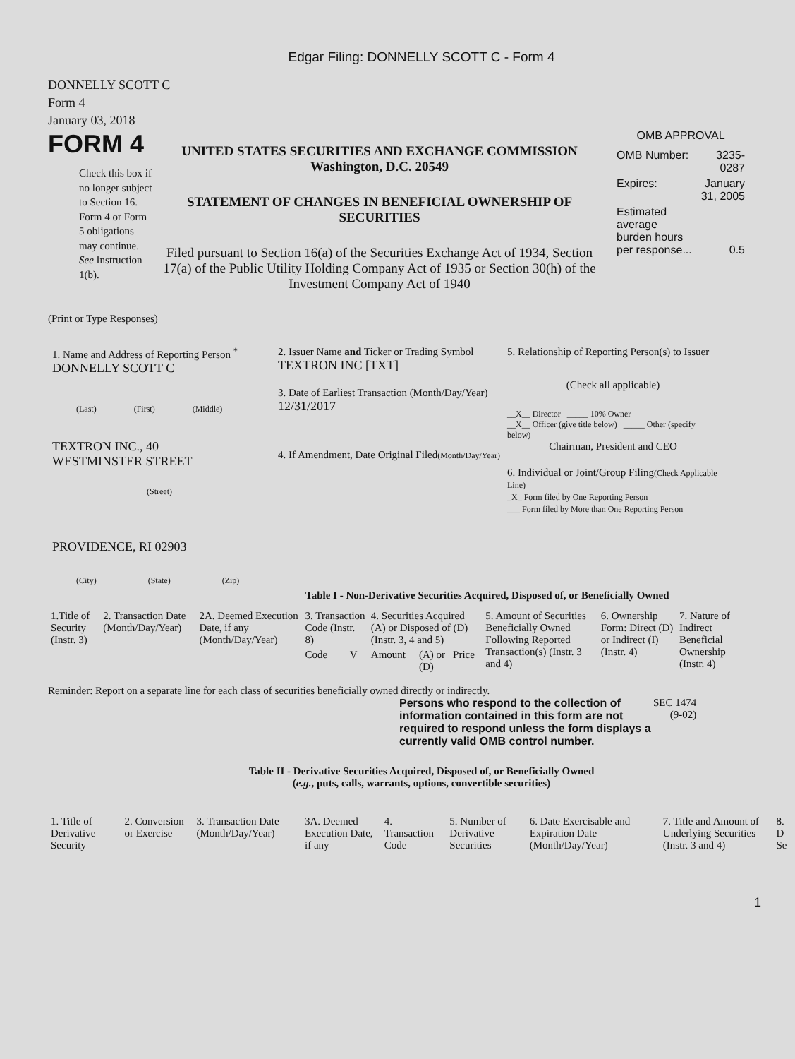Edgar Filing: DONNELLY SCOTT C - Form 4
DONNELLY SCOTT C
Form 4
January 03, 2018
FORM 4
Check this box if no longer subject to Section 16. Form 4 or Form 5 obligations may continue. See Instruction 1(b).
UNITED STATES SECURITIES AND EXCHANGE COMMISSION
Washington, D.C. 20549
STATEMENT OF CHANGES IN BENEFICIAL OWNERSHIP OF SECURITIES
Filed pursuant to Section 16(a) of the Securities Exchange Act of 1934, Section 17(a) of the Public Utility Holding Company Act of 1935 or Section 30(h) of the Investment Company Act of 1940
OMB APPROVAL
| OMB Number: | 3235-0287 |
| Expires: | January 31, 2005 |
| Estimated average burden hours per response... | 0.5 |
(Print or Type Responses)
1. Name and Address of Reporting Person <sup>*</sup>
DONNELLY SCOTT C
(Last) (First) (Middle)
TEXTRON INC., 40
WESTMINSTER STREET
(Street)
PROVIDENCE, RI 02903
(City) (State) (Zip)
2. Issuer Name and Ticker or Trading Symbol
TEXTRON INC [TXT]
3. Date of Earliest Transaction (Month/Day/Year)
12/31/2017
4. If Amendment, Date Original Filed(Month/Day/Year)
5. Relationship of Reporting Person(s) to Issuer
(Check all applicable)
__X__ Director _____ 10% Owner
__X__ Officer (give title below) _____ Other (specify below)
Chairman, President and CEO
6. Individual or Joint/Group Filing(Check Applicable Line)
_X_ Form filed by One Reporting Person
___ Form filed by More than One Reporting Person
Table I - Non-Derivative Securities Acquired, Disposed of, or Beneficially Owned
| 1.Title of Security (Instr. 3) | 2. Transaction Date (Month/Day/Year) | 2A. Deemed Execution Date, if any (Month/Day/Year) | 3. Transaction Code (Instr. 8) | | 4. Securities Acquired (A) or Disposed of (D) (Instr. 3, 4 and 5) | | | 5. Amount of Securities Beneficially Owned Following Reported Transaction(s) (Instr. 3 and 4) | 6. Ownership Form: Direct (D) or Indirect (I) (Instr. 4) | 7. Nature of Indirect Beneficial Ownership (Instr. 4) |
| --- | --- | --- | --- | --- | --- | --- | --- | --- | --- | --- |
| | | | Code | V | Amount | (A) or (D) | Price | | | |
Reminder: Report on a separate line for each class of securities beneficially owned directly or indirectly.
Persons who respond to the collection of information contained in this form are not required to respond unless the form displays a currently valid OMB control number.
SEC 1474
(9-02)
Table II - Derivative Securities Acquired, Disposed of, or Beneficially Owned
(e.g., puts, calls, warrants, options, convertible securities)
| 1. Title of Derivative Security | 2. Conversion or Exercise | 3. Transaction Date (Month/Day/Year) | 3A. Deemed Execution Date, if any | 4. Transaction Code | 5. Number of Derivative Securities | 6. Date Exercisable and Expiration Date (Month/Day/Year) | 7. Title and Amount of Underlying Securities (Instr. 3 and 4) | 8. D Se |
| --- | --- | --- | --- | --- | --- | --- | --- | --- |
1